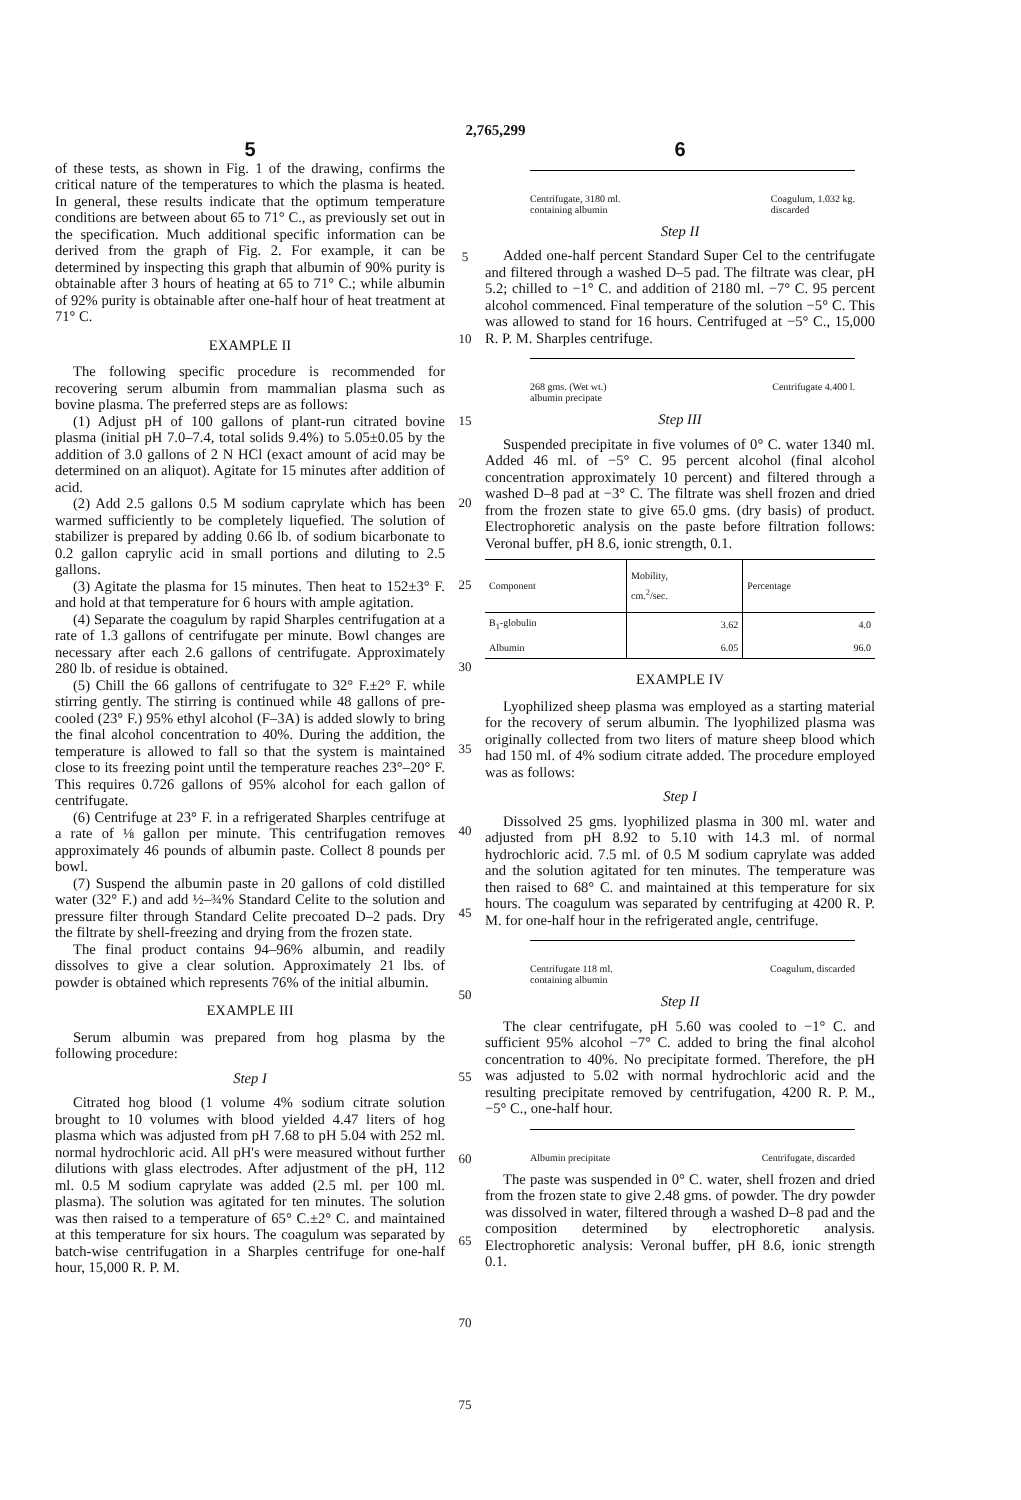2,765,299
5
of these tests, as shown in Fig. 1 of the drawing, confirms the critical nature of the temperatures to which the plasma is heated. In general, these results indicate that the optimum temperature conditions are between about 65 to 71° C., as previously set out in the specification. Much additional specific information can be derived from the graph of Fig. 2. For example, it can be determined by inspecting this graph that albumin of 90% purity is obtainable after 3 hours of heating at 65 to 71° C.; while albumin of 92% purity is obtainable after one-half hour of heat treatment at 71° C.
EXAMPLE II
The following specific procedure is recommended for recovering serum albumin from mammalian plasma such as bovine plasma. The preferred steps are as follows:
(1) Adjust pH of 100 gallons of plant-run citrated bovine plasma (initial pH 7.0–7.4, total solids 9.4%) to 5.05±0.05 by the addition of 3.0 gallons of 2 N HCl (exact amount of acid may be determined on an aliquot). Agitate for 15 minutes after addition of acid.
(2) Add 2.5 gallons 0.5 M sodium caprylate which has been warmed sufficiently to be completely liquefied. The solution of stabilizer is prepared by adding 0.66 lb. of sodium bicarbonate to 0.2 gallon caprylic acid in small portions and diluting to 2.5 gallons.
(3) Agitate the plasma for 15 minutes. Then heat to 152±3° F. and hold at that temperature for 6 hours with ample agitation.
(4) Separate the coagulum by rapid Sharples centrifugation at a rate of 1.3 gallons of centrifugate per minute. Bowl changes are necessary after each 2.6 gallons of centrifugate. Approximately 280 lb. of residue is obtained.
(5) Chill the 66 gallons of centrifugate to 32° F.±2° F. while stirring gently. The stirring is continued while 48 gallons of pre-cooled (23° F.) 95% ethyl alcohol (F–3A) is added slowly to bring the final alcohol concentration to 40%. During the addition, the temperature is allowed to fall so that the system is maintained close to its freezing point until the temperature reaches 23°–20° F. This requires 0.726 gallons of 95% alcohol for each gallon of centrifugate.
(6) Centrifuge at 23° F. in a refrigerated Sharples centrifuge at a rate of ⅛ gallon per minute. This centrifugation removes approximately 46 pounds of albumin paste. Collect 8 pounds per bowl.
(7) Suspend the albumin paste in 20 gallons of cold distilled water (32° F.) and add ½–¾% Standard Celite to the solution and pressure filter through Standard Celite precoated D–2 pads. Dry the filtrate by shell-freezing and drying from the frozen state.
The final product contains 94–96% albumin, and readily dissolves to give a clear solution. Approximately 21 lbs. of powder is obtained which represents 76% of the initial albumin.
EXAMPLE III
Serum albumin was prepared from hog plasma by the following procedure:
Step I
Citrated hog blood (1 volume 4% sodium citrate solution brought to 10 volumes with blood yielded 4.47 liters of hog plasma which was adjusted from pH 7.68 to pH 5.04 with 252 ml. normal hydrochloric acid. All pH's were measured without further dilutions with glass electrodes. After adjustment of the pH, 112 ml. 0.5 M sodium caprylate was added (2.5 ml. per 100 ml. plasma). The solution was agitated for ten minutes. The solution was then raised to a temperature of 65° C.±2° C. and maintained at this temperature for six hours. The coagulum was separated by batch-wise centrifugation in a Sharples centrifuge for one-half hour, 15,000 R. P. M.
5
10
15
20
25
30
35
40
45
50
55
60
65
70
75
6
Centrifugate, 3180 ml.
containing albumin Coagulum, 1.032 kg.
discarded
Step II
Added one-half percent Standard Super Cel to the centrifugate and filtered through a washed D–5 pad. The filtrate was clear, pH 5.2; chilled to −1° C. and addition of 2180 ml. −7° C. 95 percent alcohol commenced. Final temperature of the solution −5° C. This was allowed to stand for 16 hours. Centrifuged at −5° C., 15,000 R. P. M. Sharples centrifuge.
268 gms. (Wet wt.)
albumin precipate Centrifugate 4.400 l.
Step III
Suspended precipitate in five volumes of 0° C. water 1340 ml. Added 46 ml. of −5° C. 95 percent alcohol (final alcohol concentration approximately 10 percent) and filtered through a washed D–8 pad at −3° C. The filtrate was shell frozen and dried from the frozen state to give 65.0 gms. (dry basis) of product. Electrophoretic analysis on the paste before filtration follows: Veronal buffer, pH 8.6, ionic strength, 0.1.
| Component | Mobility, cm.<sup>2</sup>/sec. | Percentage |
| --- | --- | --- |
| B<sub>1</sub>-globulin | 3.62 | 4.0 |
| Albumin | 6.05 | 96.0 |
EXAMPLE IV
Lyophilized sheep plasma was employed as a starting material for the recovery of serum albumin. The lyophilized plasma was originally collected from two liters of mature sheep blood which had 150 ml. of 4% sodium citrate added. The procedure employed was as follows:
Step I
Dissolved 25 gms. lyophilized plasma in 300 ml. water and adjusted from pH 8.92 to 5.10 with 14.3 ml. of normal hydrochloric acid. 7.5 ml. of 0.5 M sodium caprylate was added and the solution agitated for ten minutes. The temperature was then raised to 68° C. and maintained at this temperature for six hours. The coagulum was separated by centrifuging at 4200 R. P. M. for one-half hour in the refrigerated angle, centrifuge.
Centrifugate 118 ml.
containing albumin Coagulum, discarded
Step II
The clear centrifugate, pH 5.60 was cooled to −1° C. and sufficient 95% alcohol −7° C. added to bring the final alcohol concentration to 40%. No precipitate formed. Therefore, the pH was adjusted to 5.02 with normal hydrochloric acid and the resulting precipitate removed by centrifugation, 4200 R. P. M., −5° C., one-half hour.
Albumin precipitate Centrifugate, discarded
The paste was suspended in 0° C. water, shell frozen and dried from the frozen state to give 2.48 gms. of powder. The dry powder was dissolved in water, filtered through a washed D–8 pad and the composition determined by electrophoretic analysis. Electrophoretic analysis: Veronal buffer, pH 8.6, ionic strength 0.1.